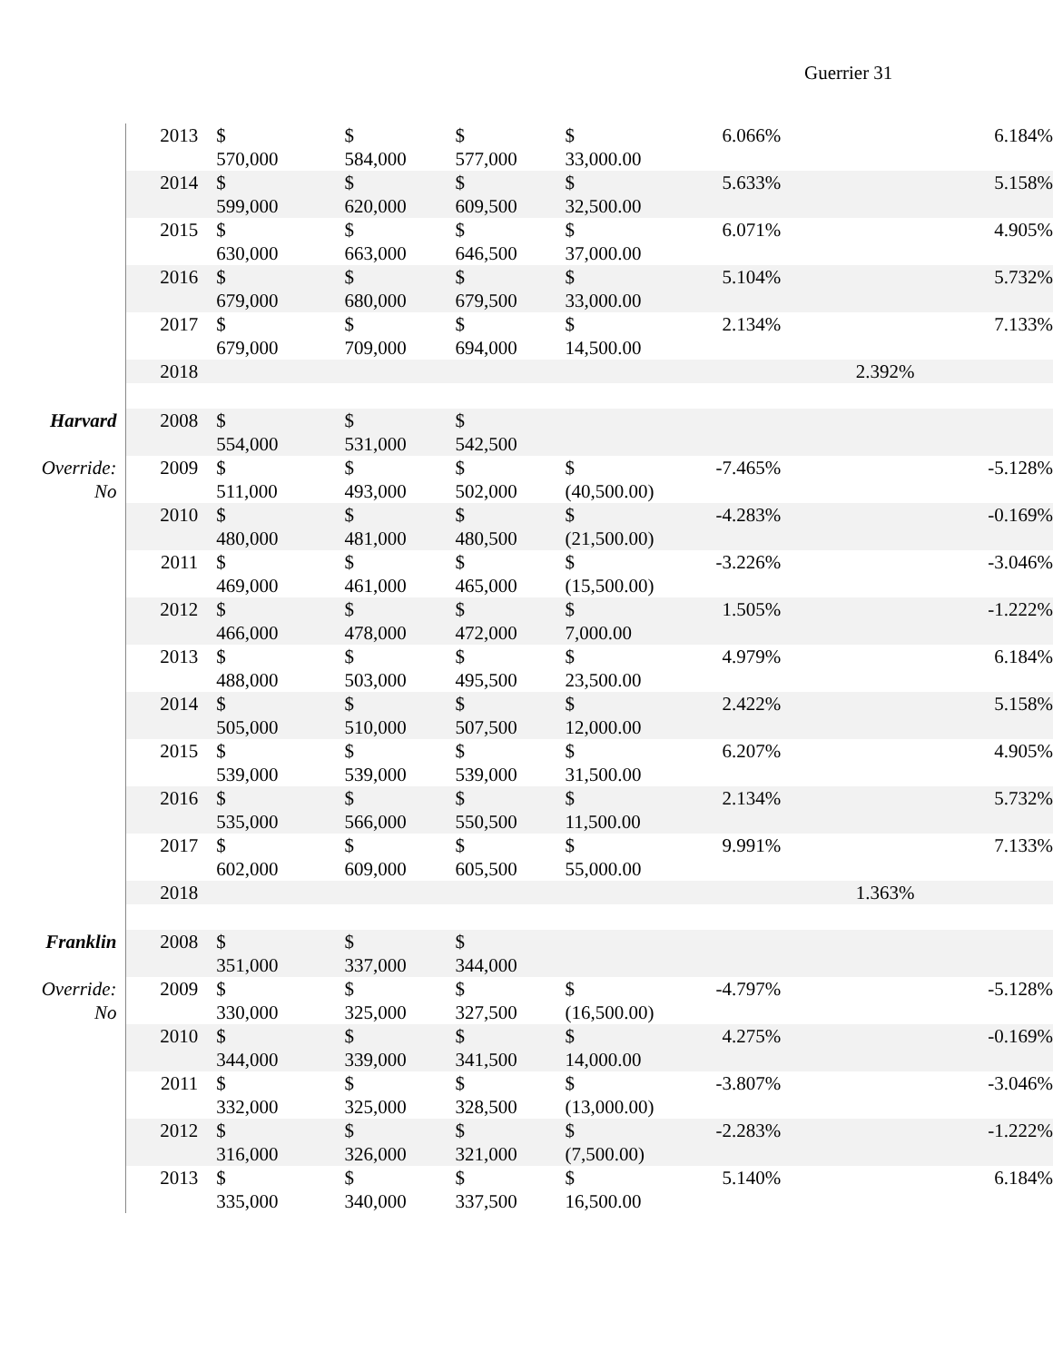Guerrier 31
| | 2013 | $ 570,000 | $ 584,000 | $ 577,000 | $ 33,000.00 | 6.066% | | 6.184% |
| | 2014 | $ 599,000 | $ 620,000 | $ 609,500 | $ 32,500.00 | 5.633% | | 5.158% |
| | 2015 | $ 630,000 | $ 663,000 | $ 646,500 | $ 37,000.00 | 6.071% | | 4.905% |
| | 2016 | $ 679,000 | $ 680,000 | $ 679,500 | $ 33,000.00 | 5.104% | | 5.732% |
| | 2017 | $ 679,000 | $ 709,000 | $ 694,000 | $ 14,500.00 | 2.134% | | 7.133% |
| | 2018 | | | | | | 2.392% | |
| Harvard | 2008 | $ 554,000 | $ 531,000 | $ 542,500 | | | | |
| Override: No | 2009 | $ 511,000 | $ 493,000 | $ 502,000 | $ (40,500.00) | -7.465% | | -5.128% |
| | 2010 | $ 480,000 | $ 481,000 | $ 480,500 | $ (21,500.00) | -4.283% | | -0.169% |
| | 2011 | $ 469,000 | $ 461,000 | $ 465,000 | $ (15,500.00) | -3.226% | | -3.046% |
| | 2012 | $ 466,000 | $ 478,000 | $ 472,000 | $ 7,000.00 | 1.505% | | -1.222% |
| | 2013 | $ 488,000 | $ 503,000 | $ 495,500 | $ 23,500.00 | 4.979% | | 6.184% |
| | 2014 | $ 505,000 | $ 510,000 | $ 507,500 | $ 12,000.00 | 2.422% | | 5.158% |
| | 2015 | $ 539,000 | $ 539,000 | $ 539,000 | $ 31,500.00 | 6.207% | | 4.905% |
| | 2016 | $ 535,000 | $ 566,000 | $ 550,500 | $ 11,500.00 | 2.134% | | 5.732% |
| | 2017 | $ 602,000 | $ 609,000 | $ 605,500 | $ 55,000.00 | 9.991% | | 7.133% |
| | 2018 | | | | | | 1.363% | |
| Franklin | 2008 | $ 351,000 | $ 337,000 | $ 344,000 | | | | |
| Override: No | 2009 | $ 330,000 | $ 325,000 | $ 327,500 | $ (16,500.00) | -4.797% | | -5.128% |
| | 2010 | $ 344,000 | $ 339,000 | $ 341,500 | $ 14,000.00 | 4.275% | | -0.169% |
| | 2011 | $ 332,000 | $ 325,000 | $ 328,500 | $ (13,000.00) | -3.807% | | -3.046% |
| | 2012 | $ 316,000 | $ 326,000 | $ 321,000 | $ (7,500.00) | -2.283% | | -1.222% |
| | 2013 | $ 335,000 | $ 340,000 | $ 337,500 | $ 16,500.00 | 5.140% | | 6.184% |